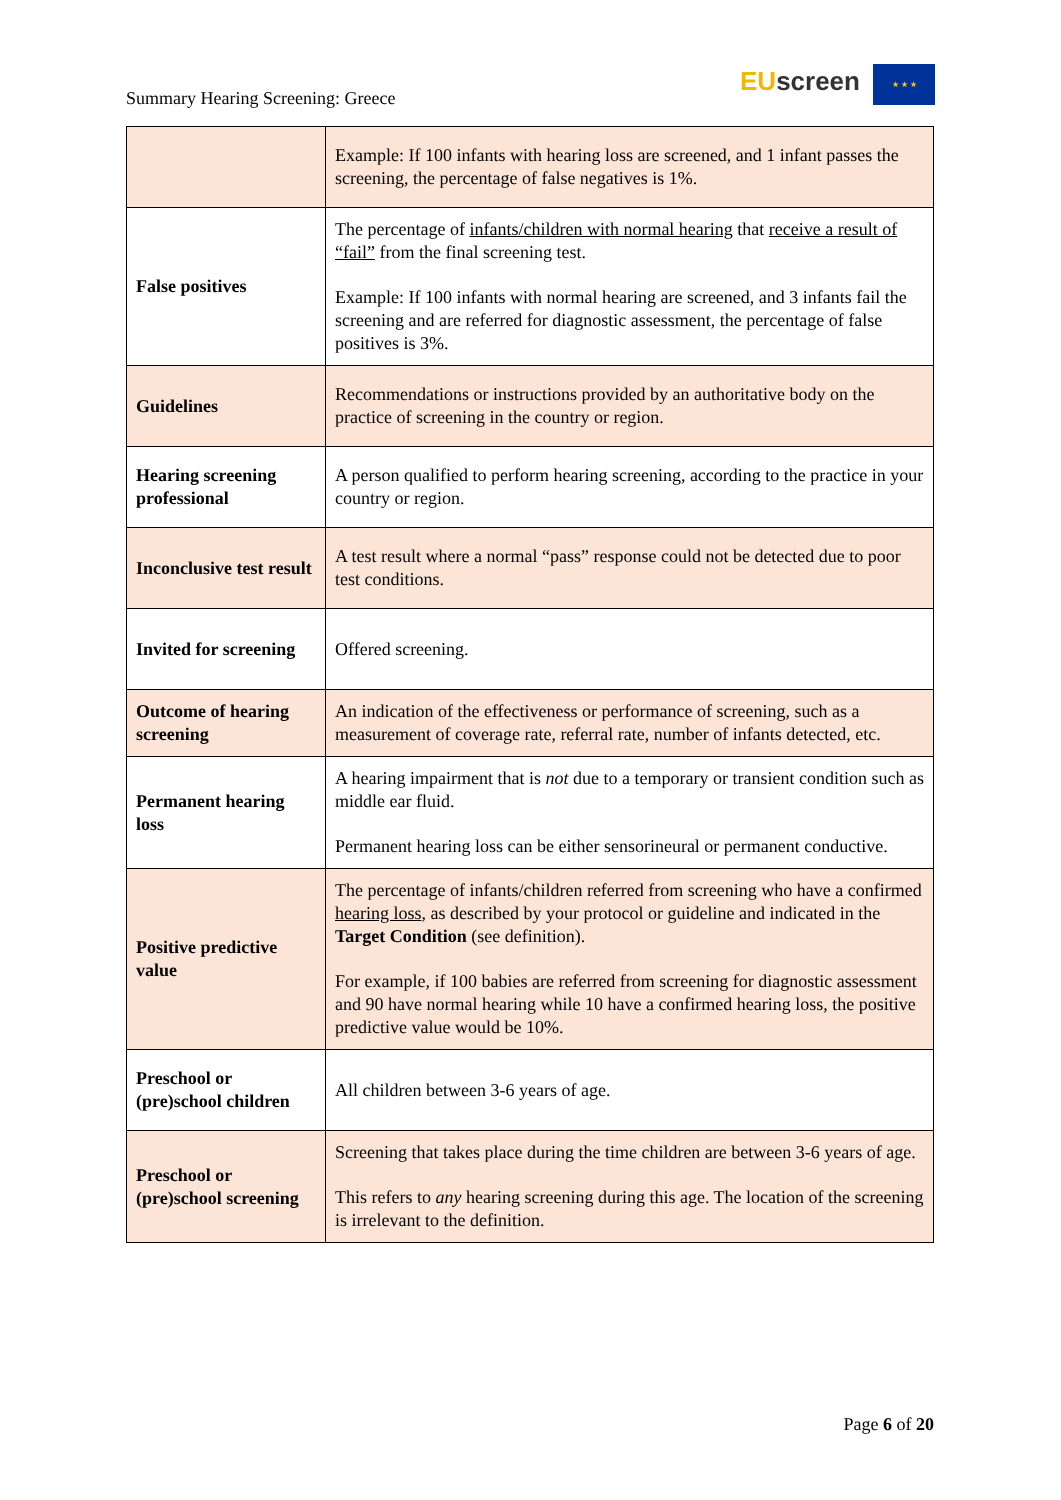Summary Hearing Screening: Greece
EU screen ★ ★ ★
| | Example: If 100 infants with hearing loss are screened, and 1 infant passes the screening, the percentage of false negatives is 1%. |
| False positives | The percentage of infants/children with normal hearing that receive a result of “fail” from the final screening test. Example: If 100 infants with normal hearing are screened, and 3 infants fail the screening and are referred for diagnostic assessment, the percentage of false positives is 3%. |
| Guidelines | Recommendations or instructions provided by an authoritative body on the practice of screening in the country or region. |
| Hearing screening professional | A person qualified to perform hearing screening, according to the practice in your country or region. |
| Inconclusive test result | A test result where a normal “pass” response could not be detected due to poor test conditions. |
| Invited for screening | Offered screening. |
| Outcome of hearing screening | An indication of the effectiveness or performance of screening, such as a measurement of coverage rate, referral rate, number of infants detected, etc. |
| Permanent hearing loss | A hearing impairment that is not due to a temporary or transient condition such as middle ear fluid. Permanent hearing loss can be either sensorineural or permanent conductive. |
| Positive predictive value | The percentage of infants/children referred from screening who have a confirmed hearing loss , as described by your protocol or guideline and indicated in the Target Condition (see definition). For example, if 100 babies are referred from screening for diagnostic assessment and 90 have normal hearing while 10 have a confirmed hearing loss, the positive predictive value would be 10%. |
| Preschool or (pre)school children | All children between 3-6 years of age. |
| Preschool or (pre)school screening | Screening that takes place during the time children are between 3-6 years of age. This refers to any hearing screening during this age. The location of the screening is irrelevant to the definition. |
Page 6 of 20